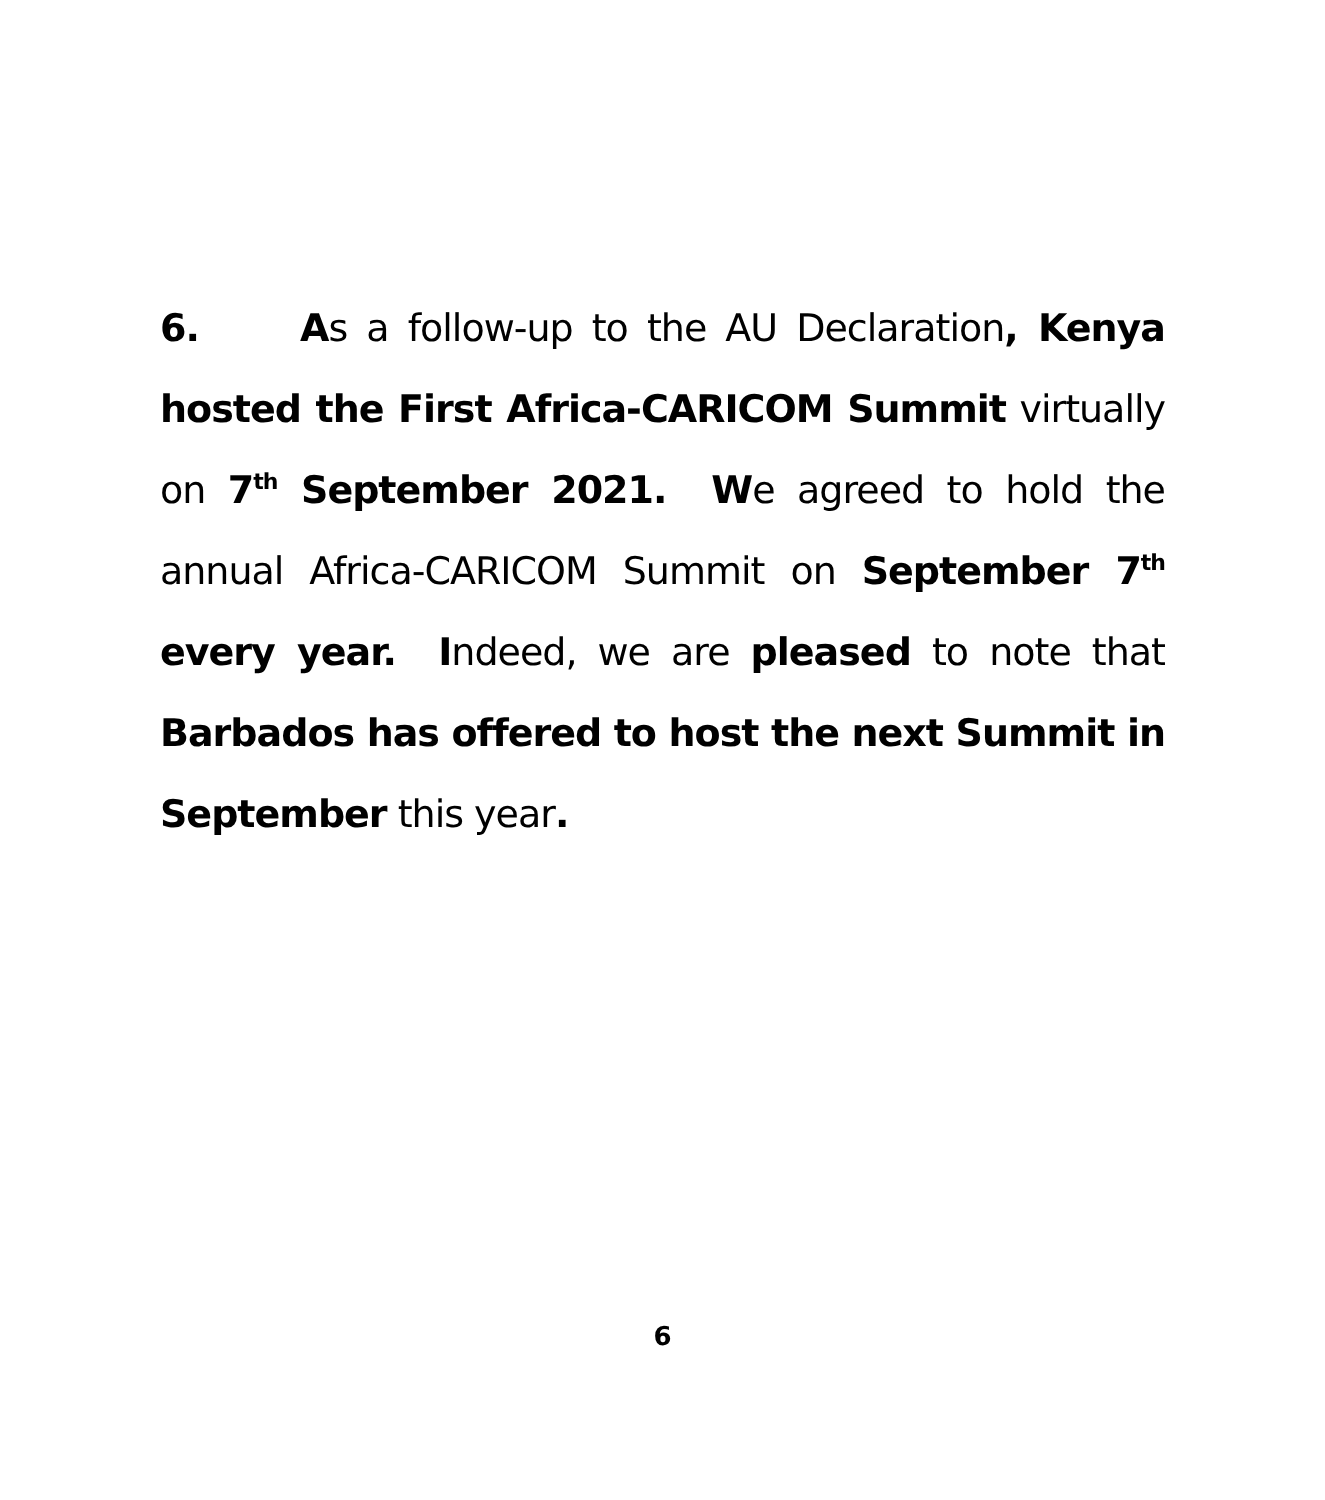6. As a follow-up to the AU Declaration, Kenya hosted the First Africa-CARICOM Summit virtually on 7<sup>th</sup> September 2021. We agreed to hold the annual Africa-CARICOM Summit on September 7<sup>th</sup> every year. Indeed, we are pleased to note that Barbados has offered to host the next Summit in September this year.
6